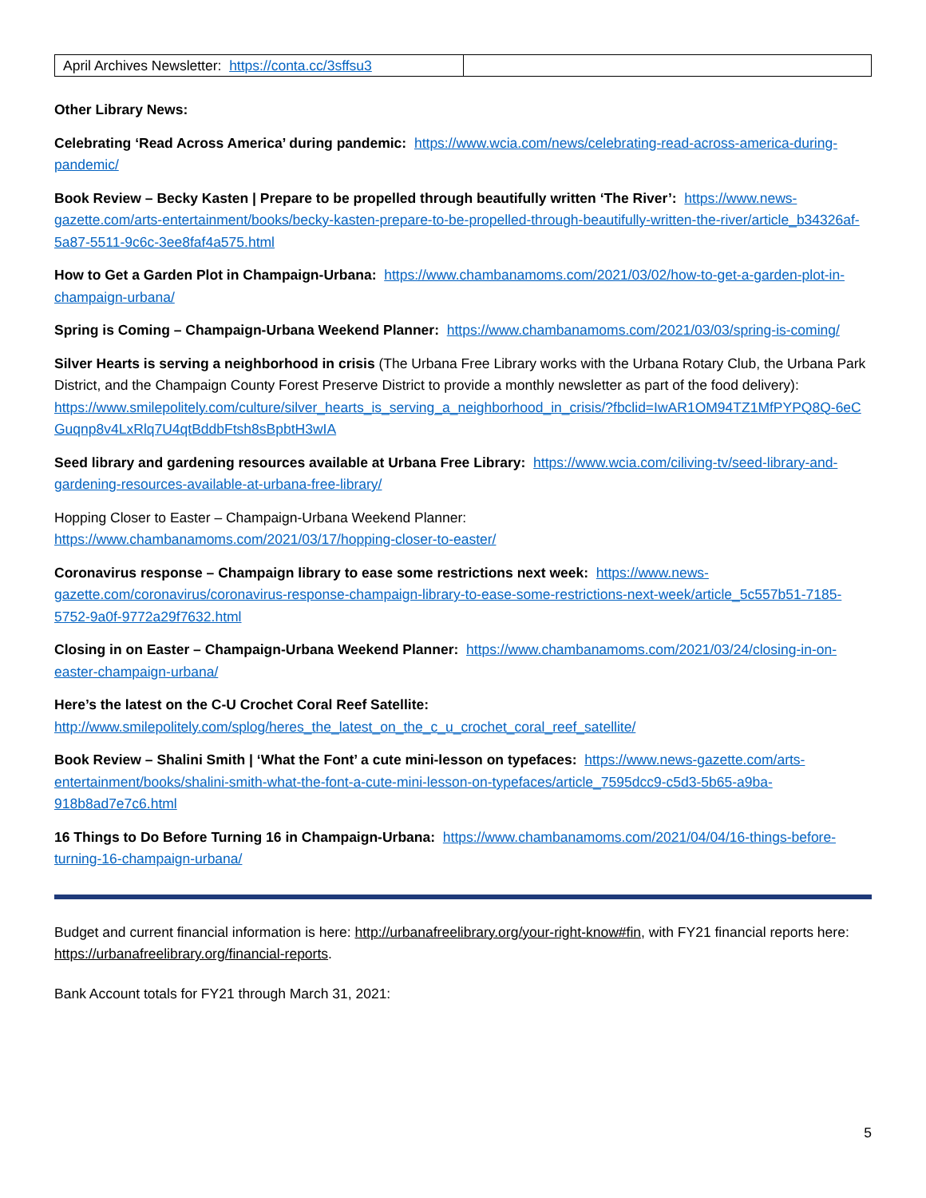| April Archives Newsletter: https://conta.cc/3sffsu3 | |
Other Library News:
Celebrating ‘Read Across America’ during pandemic: https://www.wcia.com/news/celebrating-read-across-america-during-pandemic/
Book Review – Becky Kasten | Prepare to be propelled through beautifully written ‘The River’: https://www.news-gazette.com/arts-entertainment/books/becky-kasten-prepare-to-be-propelled-through-beautifully-written-the-river/article_b34326af-5a87-5511-9c6c-3ee8faf4a575.html
How to Get a Garden Plot in Champaign-Urbana: https://www.chambanamoms.com/2021/03/02/how-to-get-a-garden-plot-in-champaign-urbana/
Spring is Coming – Champaign-Urbana Weekend Planner: https://www.chambanamoms.com/2021/03/03/spring-is-coming/
Silver Hearts is serving a neighborhood in crisis (The Urbana Free Library works with the Urbana Rotary Club, the Urbana Park District, and the Champaign County Forest Preserve District to provide a monthly newsletter as part of the food delivery):
https://www.smilepolitely.com/culture/silver_hearts_is_serving_a_neighborhood_in_crisis/?fbclid=IwAR1OM94TZ1MfPYPQ8Q-6eCGuqnp8v4LxRlq7U4qtBddbFtsh8sBpbtH3wIA
Seed library and gardening resources available at Urbana Free Library: https://www.wcia.com/ciliving-tv/seed-library-and-gardening-resources-available-at-urbana-free-library/
Hopping Closer to Easter – Champaign-Urbana Weekend Planner:
https://www.chambanamoms.com/2021/03/17/hopping-closer-to-easter/
Coronavirus response – Champaign library to ease some restrictions next week: https://www.news-gazette.com/coronavirus/coronavirus-response-champaign-library-to-ease-some-restrictions-next-week/article_5c557b51-7185-5752-9a0f-9772a29f7632.html
Closing in on Easter – Champaign-Urbana Weekend Planner: https://www.chambanamoms.com/2021/03/24/closing-in-on-easter-champaign-urbana/
Here’s the latest on the C-U Crochet Coral Reef Satellite:
http://www.smilepolitely.com/splog/heres_the_latest_on_the_c_u_crochet_coral_reef_satellite/
Book Review – Shalini Smith | ‘What the Font’ a cute mini-lesson on typefaces: https://www.news-gazette.com/arts-entertainment/books/shalini-smith-what-the-font-a-cute-mini-lesson-on-typefaces/article_7595dcc9-c5d3-5b65-a9ba-918b8ad7e7c6.html
16 Things to Do Before Turning 16 in Champaign-Urbana: https://www.chambanamoms.com/2021/04/04/16-things-before-turning-16-champaign-urbana/
Budget and current financial information is here: http://urbanafreelibrary.org/your-right-know#fin, with FY21 financial reports here: https://urbanafreelibrary.org/financial-reports.
Bank Account totals for FY21 through March 31, 2021:
5